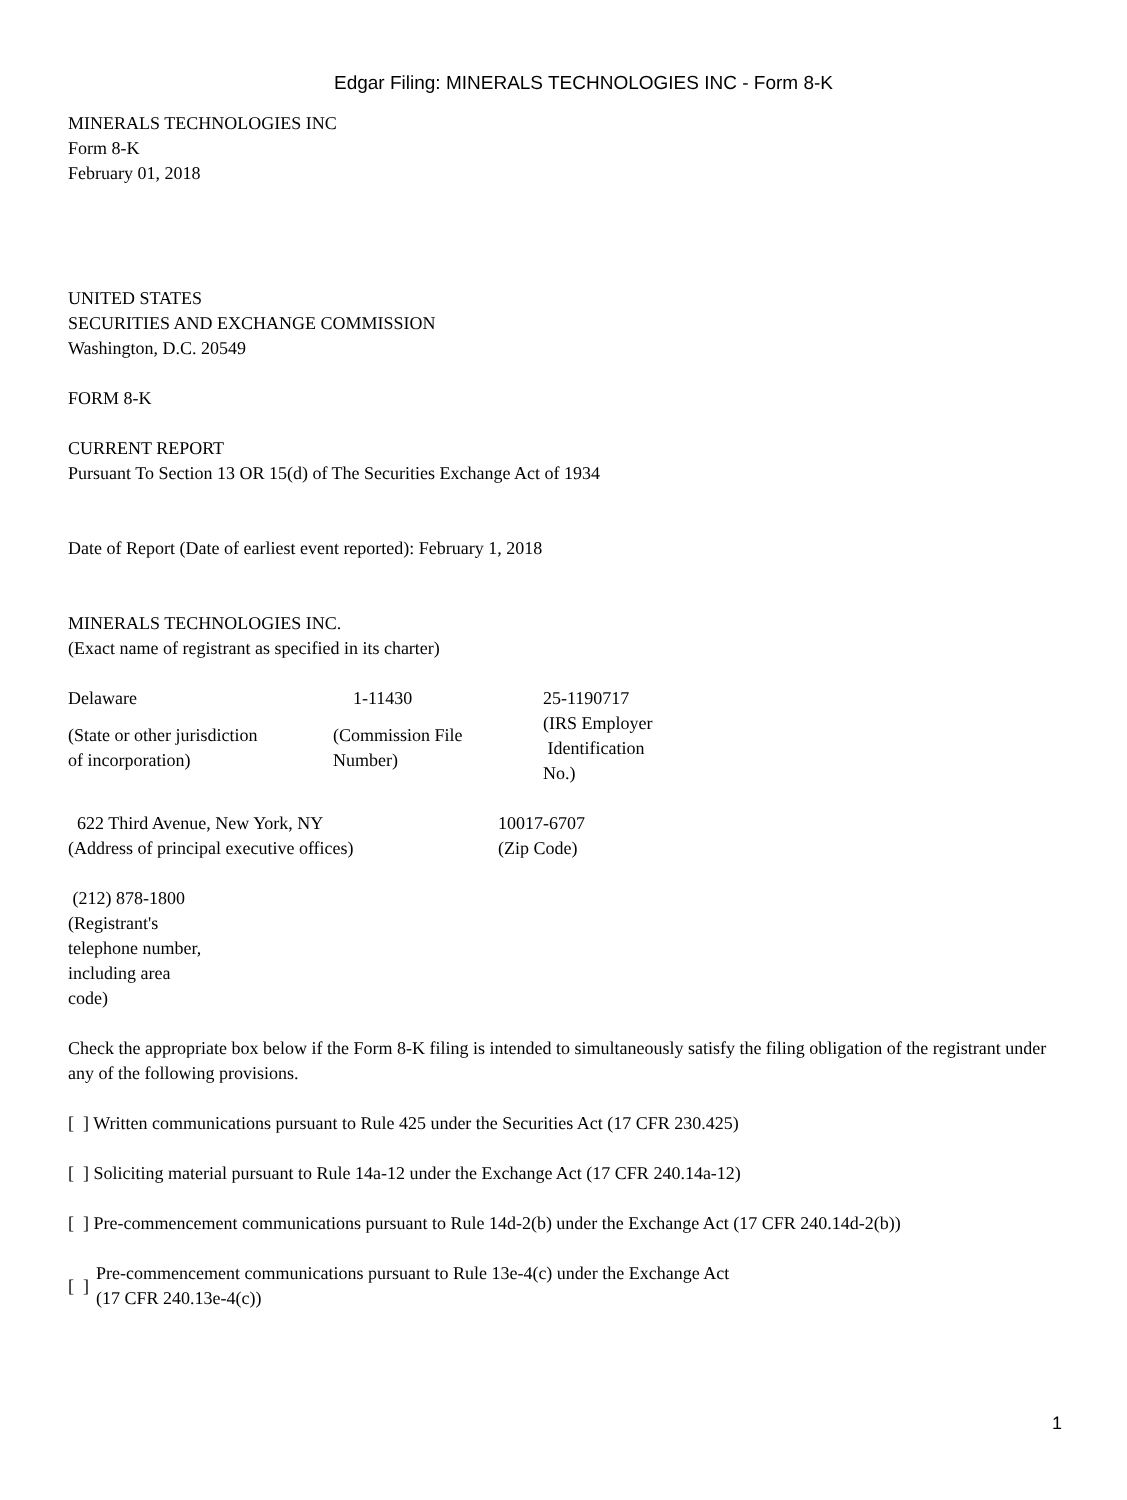Edgar Filing: MINERALS TECHNOLOGIES INC - Form 8-K
MINERALS TECHNOLOGIES INC
Form 8-K
February 01, 2018
UNITED STATES
SECURITIES AND EXCHANGE COMMISSION
Washington, D.C. 20549
FORM 8-K
CURRENT REPORT
Pursuant To Section 13 OR 15(d) of The Securities Exchange Act of 1934
Date of Report (Date of earliest event reported): February 1, 2018
MINERALS TECHNOLOGIES INC.
(Exact name of registrant as specified in its charter)
| Delaware | 1-11430 | 25-1190717 |
| (State or other jurisdiction of incorporation) | (Commission File Number) | (IRS Employer Identification No.) |
| 622 Third Avenue, New York, NY (Address of principal executive offices) | 10017-6707 (Zip Code) |
(212) 878-1800
(Registrant's telephone number, including area code)
Check the appropriate box below if the Form 8-K filing is intended to simultaneously satisfy the filing obligation of the registrant under any of the following provisions.
[ ] Written communications pursuant to Rule 425 under the Securities Act (17 CFR 230.425)
[ ] Soliciting material pursuant to Rule 14a-12 under the Exchange Act (17 CFR 240.14a-12)
[ ] Pre-commencement communications pursuant to Rule 14d-2(b) under the Exchange Act (17 CFR 240.14d-2(b))
| [ ] | Pre-commencement communications pursuant to Rule 13e-4(c) under the Exchange Act (17 CFR 240.13e-4(c)) |
1